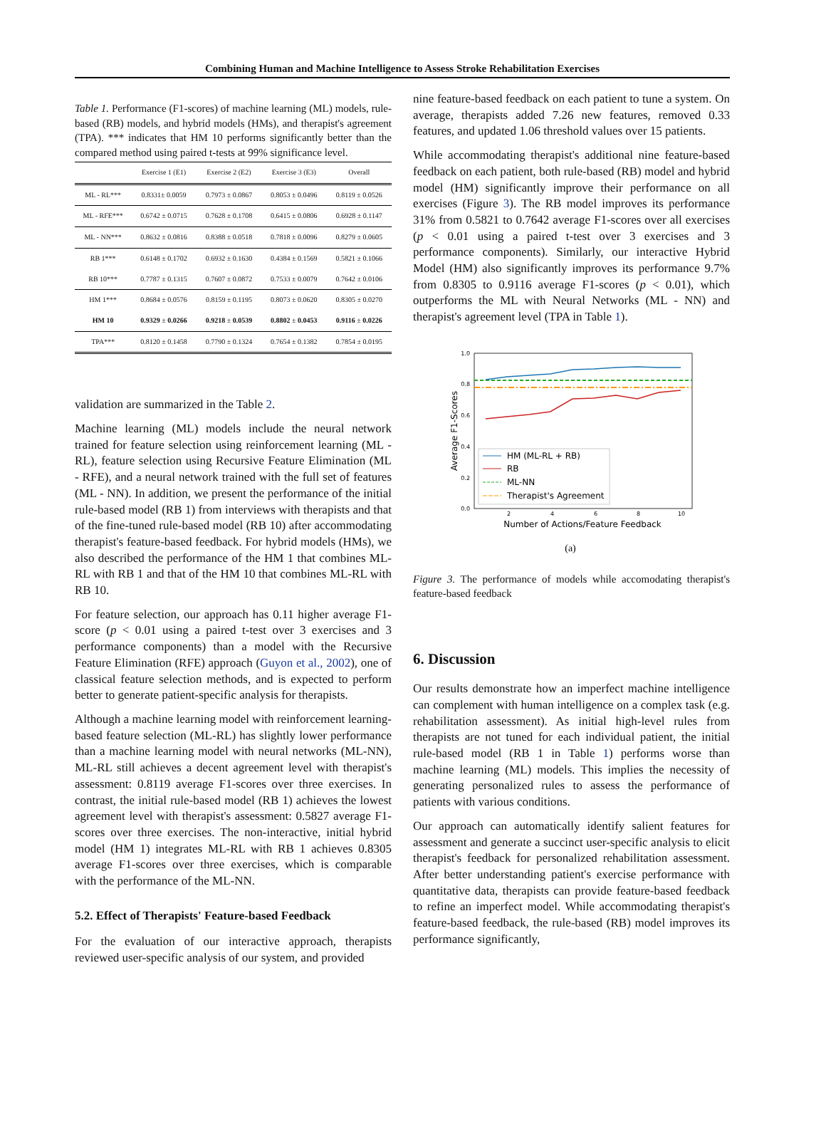Combining Human and Machine Intelligence to Assess Stroke Rehabilitation Exercises
Table 1. Performance (F1-scores) of machine learning (ML) models, rule-based (RB) models, and hybrid models (HMs), and therapist's agreement (TPA). *** indicates that HM 10 performs significantly better than the compared method using paired t-tests at 99% significance level.
| | Exercise 1 (E1) | Exercise 2 (E2) | Exercise 3 (E3) | Overall |
| --- | --- | --- | --- | --- |
| ML - RL*** | 0.8331± 0.0059 | 0.7973 ± 0.0867 | 0.8053 ± 0.0496 | 0.8119 ± 0.0526 |
| ML - RFE*** | 0.6742 ± 0.0715 | 0.7628 ± 0.1708 | 0.6415 ± 0.0806 | 0.6928 ± 0.1147 |
| ML - NN*** | 0.8632 ± 0.0816 | 0.8388 ± 0.0518 | 0.7818 ± 0.0096 | 0.8279 ± 0.0605 |
| RB 1*** | 0.6148 ± 0.1702 | 0.6932 ± 0.1630 | 0.4384 ± 0.1569 | 0.5821 ± 0.1066 |
| RB 10*** | 0.7787 ± 0.1315 | 0.7607 ± 0.0872 | 0.7533 ± 0.0079 | 0.7642 ± 0.0106 |
| HM 1*** | 0.8684 ± 0.0576 | 0.8159 ± 0.1195 | 0.8073 ± 0.0620 | 0.8305 ± 0.0270 |
| HM 10 | 0.9329 ± 0.0266 | 0.9218 ± 0.0539 | 0.8802 ± 0.0453 | 0.9116 ± 0.0226 |
| TPA*** | 0.8120 ± 0.1458 | 0.7790 ± 0.1324 | 0.7654 ± 0.1382 | 0.7854 ± 0.0195 |
validation are summarized in the Table 2.
Machine learning (ML) models include the neural network trained for feature selection using reinforcement learning (ML - RL), feature selection using Recursive Feature Elimination (ML - RFE), and a neural network trained with the full set of features (ML - NN). In addition, we present the performance of the initial rule-based model (RB 1) from interviews with therapists and that of the fine-tuned rule-based model (RB 10) after accommodating therapist's feature-based feedback. For hybrid models (HMs), we also described the performance of the HM 1 that combines ML-RL with RB 1 and that of the HM 10 that combines ML-RL with RB 10.
For feature selection, our approach has 0.11 higher average F1-score (p < 0.01 using a paired t-test over 3 exercises and 3 performance components) than a model with the Recursive Feature Elimination (RFE) approach (Guyon et al., 2002), one of classical feature selection methods, and is expected to perform better to generate patient-specific analysis for therapists.
Although a machine learning model with reinforcement learning-based feature selection (ML-RL) has slightly lower performance than a machine learning model with neural networks (ML-NN), ML-RL still achieves a decent agreement level with therapist's assessment: 0.8119 average F1-scores over three exercises. In contrast, the initial rule-based model (RB 1) achieves the lowest agreement level with therapist's assessment: 0.5827 average F1-scores over three exercises. The non-interactive, initial hybrid model (HM 1) integrates ML-RL with RB 1 achieves 0.8305 average F1-scores over three exercises, which is comparable with the performance of the ML-NN.
5.2. Effect of Therapists' Feature-based Feedback
For the evaluation of our interactive approach, therapists reviewed user-specific analysis of our system, and provided
nine feature-based feedback on each patient to tune a system. On average, therapists added 7.26 new features, removed 0.33 features, and updated 1.06 threshold values over 15 patients.
While accommodating therapist's additional nine feature-based feedback on each patient, both rule-based (RB) model and hybrid model (HM) significantly improve their performance on all exercises (Figure 3). The RB model improves its performance 31% from 0.5821 to 0.7642 average F1-scores over all exercises (p < 0.01 using a paired t-test over 3 exercises and 3 performance components). Similarly, our interactive Hybrid Model (HM) also significantly improves its performance 9.7% from 0.8305 to 0.9116 average F1-scores (p < 0.01), which outperforms the ML with Neural Networks (ML - NN) and therapist's agreement level (TPA in Table 1).
1.0
0.8
0.6
0.4
0.2
0.0
2
4
6
8
10
Number of Actions/Feature Feedback
Average F1-Scores
HM (ML-RL + RB)
RB
ML-NN
Therapist's Agreement
(a)
Figure 3. The performance of models while accomodating therapist's feature-based feedback
6. Discussion
Our results demonstrate how an imperfect machine intelligence can complement with human intelligence on a complex task (e.g. rehabilitation assessment). As initial high-level rules from therapists are not tuned for each individual patient, the initial rule-based model (RB 1 in Table 1) performs worse than machine learning (ML) models. This implies the necessity of generating personalized rules to assess the performance of patients with various conditions.
Our approach can automatically identify salient features for assessment and generate a succinct user-specific analysis to elicit therapist's feedback for personalized rehabilitation assessment. After better understanding patient's exercise performance with quantitative data, therapists can provide feature-based feedback to refine an imperfect model. While accommodating therapist's feature-based feedback, the rule-based (RB) model improves its performance significantly,